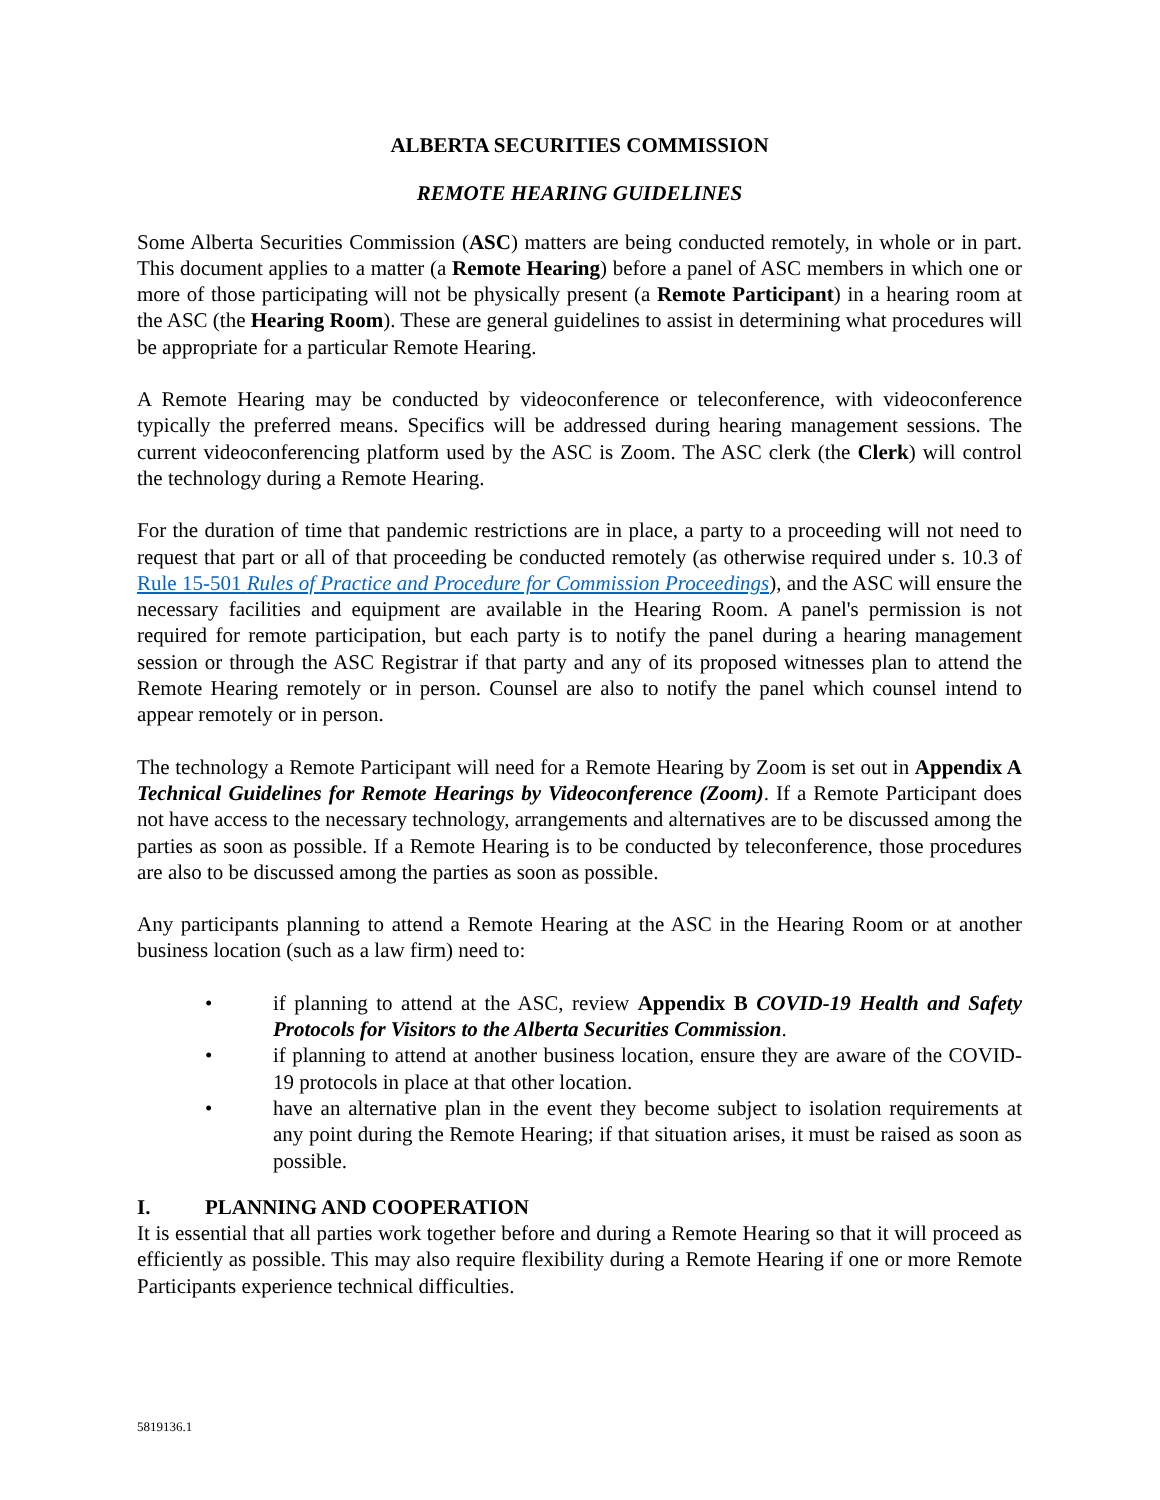ALBERTA SECURITIES COMMISSION
REMOTE HEARING GUIDELINES
Some Alberta Securities Commission (ASC) matters are being conducted remotely, in whole or in part. This document applies to a matter (a Remote Hearing) before a panel of ASC members in which one or more of those participating will not be physically present (a Remote Participant) in a hearing room at the ASC (the Hearing Room). These are general guidelines to assist in determining what procedures will be appropriate for a particular Remote Hearing.
A Remote Hearing may be conducted by videoconference or teleconference, with videoconference typically the preferred means. Specifics will be addressed during hearing management sessions. The current videoconferencing platform used by the ASC is Zoom. The ASC clerk (the Clerk) will control the technology during a Remote Hearing.
For the duration of time that pandemic restrictions are in place, a party to a proceeding will not need to request that part or all of that proceeding be conducted remotely (as otherwise required under s. 10.3 of Rule 15-501 Rules of Practice and Procedure for Commission Proceedings), and the ASC will ensure the necessary facilities and equipment are available in the Hearing Room. A panel's permission is not required for remote participation, but each party is to notify the panel during a hearing management session or through the ASC Registrar if that party and any of its proposed witnesses plan to attend the Remote Hearing remotely or in person. Counsel are also to notify the panel which counsel intend to appear remotely or in person.
The technology a Remote Participant will need for a Remote Hearing by Zoom is set out in Appendix A Technical Guidelines for Remote Hearings by Videoconference (Zoom). If a Remote Participant does not have access to the necessary technology, arrangements and alternatives are to be discussed among the parties as soon as possible. If a Remote Hearing is to be conducted by teleconference, those procedures are also to be discussed among the parties as soon as possible.
Any participants planning to attend a Remote Hearing at the ASC in the Hearing Room or at another business location (such as a law firm) need to:
• if planning to attend at the ASC, review Appendix B COVID-19 Health and Safety Protocols for Visitors to the Alberta Securities Commission.
• if planning to attend at another business location, ensure they are aware of the COVID-19 protocols in place at that other location.
• have an alternative plan in the event they become subject to isolation requirements at any point during the Remote Hearing; if that situation arises, it must be raised as soon as possible.
I. PLANNING AND COOPERATION
It is essential that all parties work together before and during a Remote Hearing so that it will proceed as efficiently as possible. This may also require flexibility during a Remote Hearing if one or more Remote Participants experience technical difficulties.
5819136.1